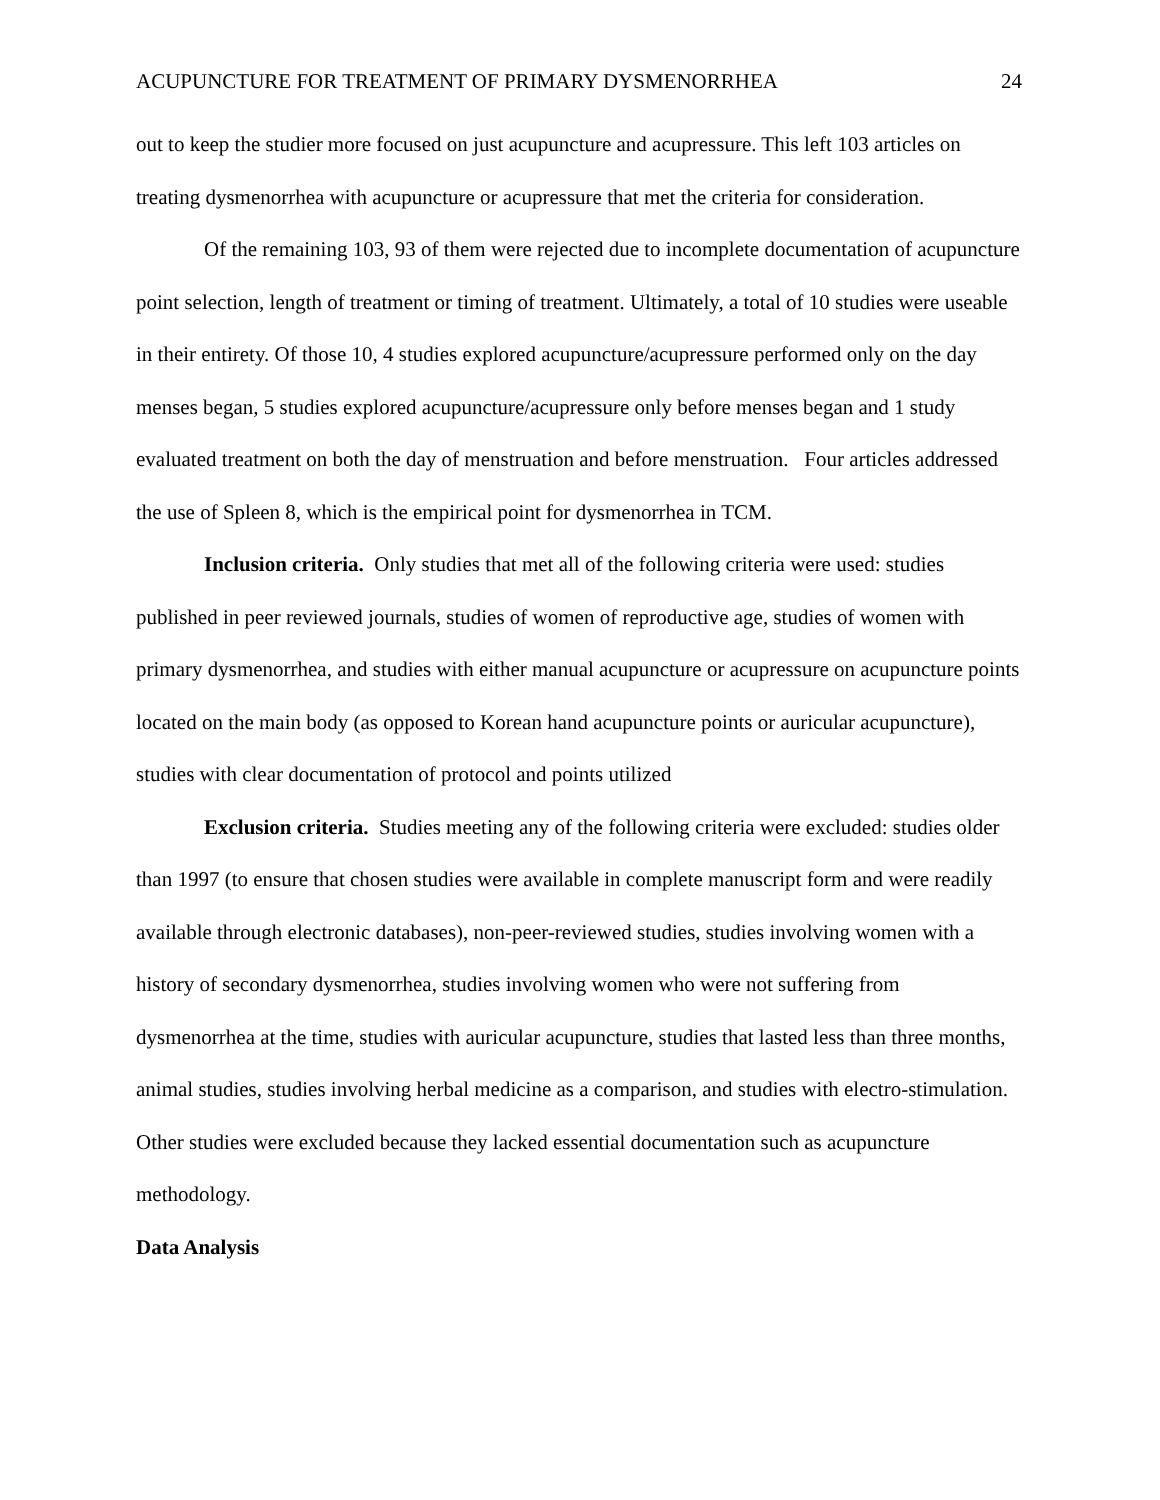ACUPUNCTURE FOR TREATMENT OF PRIMARY DYSMENORRHEA 24
out to keep the studier more focused on just acupuncture and acupressure. This left 103 articles on treating dysmenorrhea with acupuncture or acupressure that met the criteria for consideration.
Of the remaining 103, 93 of them were rejected due to incomplete documentation of acupuncture point selection, length of treatment or timing of treatment. Ultimately, a total of 10 studies were useable in their entirety. Of those 10, 4 studies explored acupuncture/acupressure performed only on the day menses began, 5 studies explored acupuncture/acupressure only before menses began and 1 study evaluated treatment on both the day of menstruation and before menstruation. Four articles addressed the use of Spleen 8, which is the empirical point for dysmenorrhea in TCM.
Inclusion criteria. Only studies that met all of the following criteria were used: studies published in peer reviewed journals, studies of women of reproductive age, studies of women with primary dysmenorrhea, and studies with either manual acupuncture or acupressure on acupuncture points located on the main body (as opposed to Korean hand acupuncture points or auricular acupuncture), studies with clear documentation of protocol and points utilized
Exclusion criteria. Studies meeting any of the following criteria were excluded: studies older than 1997 (to ensure that chosen studies were available in complete manuscript form and were readily available through electronic databases), non-peer-reviewed studies, studies involving women with a history of secondary dysmenorrhea, studies involving women who were not suffering from dysmenorrhea at the time, studies with auricular acupuncture, studies that lasted less than three months, animal studies, studies involving herbal medicine as a comparison, and studies with electro-stimulation. Other studies were excluded because they lacked essential documentation such as acupuncture methodology.
Data Analysis